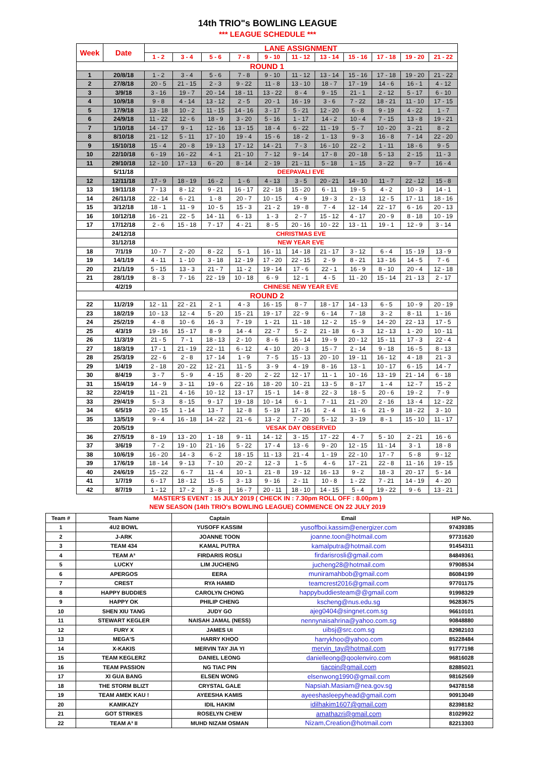14th TRIO"s BOWLING LEAGUE
*** LEAGUE SCHEDULE ***
| Week | Date | LANE ASSIGNMENT | | | | | | | | | | |
| --- | --- | --- | --- | --- | --- | --- | --- | --- | --- | --- | --- | --- |
| | | 1 - 2 | 3 - 4 | 5 - 6 | 7 - 8 | 9 - 10 | 11 - 12 | 13 - 14 | 15 - 16 | 17 - 18 | 19 - 20 | 21 - 22 |
| ROUND 1 | | | | | | | | | | | | |
| 1 | 20/8/18 | 1 - 2 | 3 - 4 | 5 - 6 | 7 - 8 | 9 - 10 | 11 - 12 | 13 - 14 | 15 - 16 | 17 - 18 | 19 - 20 | 21 - 22 |
| 2 | 27/8/18 | 20 - 5 | 21 - 15 | 2 - 3 | 9 - 22 | 11 - 8 | 13 - 10 | 18 - 7 | 17 - 19 | 14 - 6 | 16 - 1 | 4 - 12 |
| 3 | 3/9/18 | 3 - 16 | 19 - 7 | 20 - 14 | 18 - 11 | 13 - 22 | 8 - 4 | 9 - 15 | 21 - 1 | 2 - 12 | 5 - 17 | 6 - 10 |
| 4 | 10/9/18 | 9 - 8 | 4 - 14 | 13 - 12 | 2 - 5 | 20 - 1 | 16 - 19 | 3 - 6 | 7 - 22 | 18 - 21 | 11 - 10 | 17 - 15 |
| 5 | 17/9/18 | 13 - 18 | 10 - 2 | 11 - 15 | 14 - 16 | 3 - 17 | 5 - 21 | 12 - 20 | 6 - 8 | 9 - 19 | 4 - 22 | 1 - 7 |
| 6 | 24/9/18 | 11 - 22 | 12 - 6 | 18 - 9 | 3 - 20 | 5 - 16 | 1 - 17 | 14 - 2 | 10 - 4 | 7 - 15 | 13 - 8 | 19 - 21 |
| 7 | 1/10/18 | 14 - 17 | 9 - 1 | 12 - 16 | 13 - 15 | 18 - 4 | 6 - 22 | 11 - 19 | 5 - 7 | 10 - 20 | 3 - 21 | 8 - 2 |
| 8 | 8/10/18 | 21 - 12 | 5 - 11 | 17 - 10 | 19 - 4 | 15 - 6 | 18 - 2 | 1 - 13 | 9 - 3 | 16 - 8 | 7 - 14 | 22 - 20 |
| 9 | 15/10/18 | 15 - 4 | 20 - 8 | 19 - 13 | 17 - 12 | 14 - 21 | 7 - 3 | 16 - 10 | 22 - 2 | 1 - 11 | 18 - 6 | 9 - 5 |
| 10 | 22/10/18 | 6 - 19 | 16 - 22 | 4 - 1 | 21 - 10 | 7 - 12 | 9 - 14 | 17 - 8 | 20 - 18 | 5 - 13 | 2 - 15 | 11 - 3 |
| 11 | 29/10/18 | 12 - 10 | 17 - 13 | 6 - 20 | 8 - 14 | 2 - 19 | 21 - 11 | 5 - 18 | 1 - 15 | 3 - 22 | 9 - 7 | 16 - 4 |
| | 5/11/18 | DEEPAVALI EVE | | | | | | | | | | |
| 12 | 12/11/18 | 17 - 9 | 18 - 19 | 16 - 2 | 1 - 6 | 4 - 13 | 3 - 5 | 20 - 21 | 14 - 10 | 11 - 7 | 22 - 12 | 15 - 8 |
| 13 | 19/11/18 | 7 - 13 | 8 - 12 | 9 - 21 | 16 - 17 | 22 - 18 | 15 - 20 | 6 - 11 | 19 - 5 | 4 - 2 | 10 - 3 | 14 - 1 |
| 14 | 26/11/18 | 22 - 14 | 6 - 21 | 1 - 8 | 20 - 7 | 10 - 15 | 4 - 9 | 19 - 3 | 2 - 13 | 12 - 5 | 17 - 11 | 18 - 16 |
| 15 | 3/12/18 | 18 - 1 | 11 - 9 | 10 - 5 | 15 - 3 | 21 - 2 | 19 - 8 | 7 - 4 | 12 - 14 | 22 - 17 | 6 - 16 | 20 - 13 |
| 16 | 10/12/18 | 16 - 21 | 22 - 5 | 14 - 11 | 6 - 13 | 1 - 3 | 2 - 7 | 15 - 12 | 4 - 17 | 20 - 9 | 8 - 18 | 10 - 19 |
| 17 | 17/12/18 | 2 - 6 | 15 - 18 | 7 - 17 | 4 - 21 | 8 - 5 | 20 - 16 | 10 - 22 | 13 - 11 | 19 - 1 | 12 - 9 | 3 - 14 |
| | 24/12/18 | CHRISTMAS EVE | | | | | | | | | | |
| | 31/12/18 | NEW YEAR EVE | | | | | | | | | | |
| 18 | 7/1/19 | 10 - 7 | 2 - 20 | 8 - 22 | 5 - 1 | 16 - 11 | 14 - 18 | 21 - 17 | 3 - 12 | 6 - 4 | 15 - 19 | 13 - 9 |
| 19 | 14/1/19 | 4 - 11 | 1 - 10 | 3 - 18 | 12 - 19 | 17 - 20 | 22 - 15 | 2 - 9 | 8 - 21 | 13 - 16 | 14 - 5 | 7 - 6 |
| 20 | 21/1/19 | 5 - 15 | 13 - 3 | 21 - 7 | 11 - 2 | 19 - 14 | 17 - 6 | 22 - 1 | 16 - 9 | 8 - 10 | 20 - 4 | 12 - 18 |
| 21 | 28/1/19 | 8 - 3 | 7 - 16 | 22 - 19 | 10 - 18 | 6 - 9 | 12 - 1 | 4 - 5 | 11 - 20 | 15 - 14 | 21 - 13 | 2 - 17 |
| | 4/2/19 | CHINESE NEW YEAR EVE | | | | | | | | | | |
| ROUND 2 | | | | | | | | | | | | |
| 22 | 11/2/19 | 12 - 11 | 22 - 21 | 2 - 1 | 4 - 3 | 16 - 15 | 8 - 7 | 18 - 17 | 14 - 13 | 6 - 5 | 10 - 9 | 20 - 19 |
| 23 | 18/2/19 | 10 - 13 | 12 - 4 | 5 - 20 | 15 - 21 | 19 - 17 | 22 - 9 | 6 - 14 | 7 - 18 | 3 - 2 | 8 - 11 | 1 - 16 |
| 24 | 25/2/19 | 4 - 8 | 10 - 6 | 16 - 3 | 7 - 19 | 1 - 21 | 11 - 18 | 12 - 2 | 15 - 9 | 14 - 20 | 22 - 13 | 17 - 5 |
| 25 | 4/3/19 | 19 - 16 | 15 - 17 | 8 - 9 | 14 - 4 | 22 - 7 | 5 - 2 | 21 - 18 | 6 - 3 | 12 - 13 | 1 - 20 | 10 - 11 |
| 26 | 11/3/19 | 21 - 5 | 7 - 1 | 18 - 13 | 2 - 10 | 8 - 6 | 16 - 14 | 19 - 9 | 20 - 12 | 15 - 11 | 17 - 3 | 22 - 4 |
| 27 | 18/3/19 | 17 - 1 | 21 - 19 | 22 - 11 | 6 - 12 | 4 - 10 | 20 - 3 | 15 - 7 | 2 - 14 | 9 - 18 | 16 - 5 | 8 - 13 |
| 28 | 25/3/19 | 22 - 6 | 2 - 8 | 17 - 14 | 1 - 9 | 7 - 5 | 15 - 13 | 20 - 10 | 19 - 11 | 16 - 12 | 4 - 18 | 21 - 3 |
| 29 | 1/4/19 | 2 - 18 | 20 - 22 | 12 - 21 | 11 - 5 | 3 - 9 | 4 - 19 | 8 - 16 | 13 - 1 | 10 - 17 | 6 - 15 | 14 - 7 |
| 30 | 8/4/19 | 3 - 7 | 5 - 9 | 4 - 15 | 8 - 20 | 2 - 22 | 12 - 17 | 11 - 1 | 10 - 16 | 13 - 19 | 21 - 14 | 6 - 18 |
| 31 | 15/4/19 | 14 - 9 | 3 - 11 | 19 - 6 | 22 - 16 | 18 - 20 | 10 - 21 | 13 - 5 | 8 - 17 | 1 - 4 | 12 - 7 | 15 - 2 |
| 32 | 22/4/19 | 11 - 21 | 4 - 16 | 10 - 12 | 13 - 17 | 15 - 1 | 14 - 8 | 22 - 3 | 18 - 5 | 20 - 6 | 19 - 2 | 7 - 9 |
| 33 | 29/4/19 | 5 - 3 | 8 - 15 | 9 - 17 | 19 - 18 | 10 - 14 | 6 - 1 | 7 - 11 | 21 - 20 | 2 - 16 | 13 - 4 | 12 - 22 |
| 34 | 6/5/19 | 20 - 15 | 1 - 14 | 13 - 7 | 12 - 8 | 5 - 19 | 17 - 16 | 2 - 4 | 11 - 6 | 21 - 9 | 18 - 22 | 3 - 10 |
| 35 | 13/5/19 | 9 - 4 | 16 - 18 | 14 - 22 | 21 - 6 | 13 - 2 | 7 - 20 | 5 - 12 | 3 - 19 | 8 - 1 | 15 - 10 | 11 - 17 |
| | 20/5/19 | VESAK DAY OBSERVED | | | | | | | | | | |
| 36 | 27/5/19 | 8 - 19 | 13 - 20 | 1 - 18 | 9 - 11 | 14 - 12 | 3 - 15 | 17 - 22 | 4 - 7 | 5 - 10 | 2 - 21 | 16 - 6 |
| 37 | 3/6/19 | 7 - 2 | 19 - 10 | 21 - 16 | 5 - 22 | 17 - 4 | 13 - 6 | 9 - 20 | 12 - 15 | 11 - 14 | 3 - 1 | 18 - 8 |
| 38 | 10/6/19 | 16 - 20 | 14 - 3 | 6 - 2 | 18 - 15 | 11 - 13 | 21 - 4 | 1 - 19 | 22 - 10 | 17 - 7 | 5 - 8 | 9 - 12 |
| 39 | 17/6/19 | 18 - 14 | 9 - 13 | 7 - 10 | 20 - 2 | 12 - 3 | 1 - 5 | 4 - 6 | 17 - 21 | 22 - 8 | 11 - 16 | 19 - 15 |
| 40 | 24/6/19 | 15 - 22 | 6 - 7 | 11 - 4 | 10 - 1 | 21 - 8 | 19 - 12 | 16 - 13 | 9 - 2 | 18 - 3 | 20 - 17 | 5 - 14 |
| 41 | 1/7/19 | 6 - 17 | 18 - 12 | 15 - 5 | 3 - 13 | 9 - 16 | 2 - 11 | 10 - 8 | 1 - 22 | 7 - 21 | 14 - 19 | 4 - 20 |
| 42 | 8/7/19 | 1 - 12 | 17 - 2 | 3 - 8 | 16 - 7 | 20 - 11 | 18 - 10 | 14 - 15 | 5 - 4 | 19 - 22 | 9 - 6 | 13 - 21 |
MASTER'S EVENT : 15 JULY 2019 ( CHECK IN : 7.30pm ROLL OFF : 8.00pm )
NEW SEASON (14th TRIO's BOWLING LEAGUE) COMMENCE ON 22 JULY 2019
| Team # | Team Name | Captain | Email | H/P No. |
| --- | --- | --- | --- | --- |
| 1 | 4U2 BOWL | YUSOFF KASSIM | yusoffboi.kassim@energizer.com | 97439385 |
| 2 | J-ARK | JOANNE TOON | joanne.toon@hotmail.com | 97731620 |
| 3 | TEAM 434 | KAMAL PUTRA | kamalputra@hotmail.com | 91454311 |
| 4 | TEAM A³ | FIRDARIS ROSLI | firdarisrosli@gmail.com | 84849361 |
| 5 | LUCKY | LIM JUCHENG | jucheng28@hotmail.com | 97908534 |
| 6 | APERGOS | EERA | muniramahbob@gmail.com | 86084199 |
| 7 | CREST | RYA HAMID | teamcrest2016@gmail.com | 97701175 |
| 8 | HAPPY BUDDIES | CAROLYN CHONG | happybuddiesteam@@gmail.com | 91998329 |
| 9 | HAPPY OK | PHILIP CHENG | kscheng@nus.edu.sg | 96283675 |
| 10 | SHEN XIU TANG | JUDY GO | ajeg0404@singnet.com.sg | 96610101 |
| 11 | STEWART KEGLER | NAISAH JAMAL (NESS) | nennynaisahrina@yahoo.com.sg | 90848880 |
| 12 | FURY X | JAMES UI | uibsj@src.com.sg | 82982103 |
| 13 | MEGA'S | HARRY KHOO | harrykhoo@yahoo.com | 85228484 |
| 14 | X-KAKIS | MERVIN TAY JIA YI | mervin_tay@hotmail.com | 91777198 |
| 15 | TEAM KEGLERZ | DANIEL LEONG | danielleong@qoolenviro.com | 96816028 |
| 16 | TEAM PASSION | NG TIAC PIN | tiacpin@gmail.com | 82885021 |
| 17 | XI GUA BANG | ELSEN WONG | elsenwong1990@gmail.com | 98162569 |
| 18 | THE STORM BLIZT | CRYSTAL GALE | Napsiah.Masiam@nea.gov.sg | 94378158 |
| 19 | TEAM AMEK KAU ! | AYEESHA KAMIS | ayeeshasleepyhead@gmail.com | 90913049 |
| 20 | KAMIKAZY | IDIL HAKIM | idilhakim1607@gmail.com | 82398182 |
| 21 | GOT STRIKES | ROSELYN CHEW | amathazri@gmail.com | 81029922 |
| 22 | TEAM A³ II | MUHD NIZAM OSMAN | Nizam,Creation@hotmail.com | 82213303 |